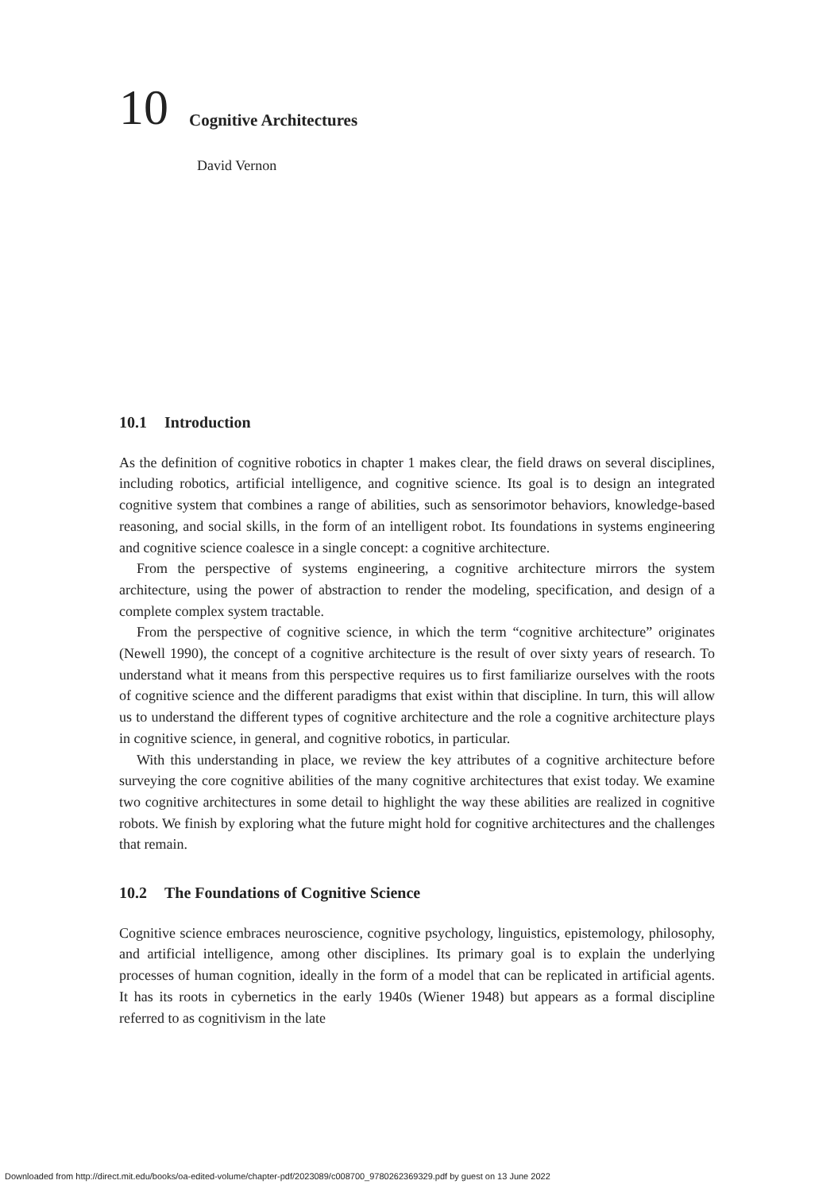10 Cognitive Architectures
David Vernon
10.1 Introduction
As the definition of cognitive robotics in chapter 1 makes clear, the field draws on several disciplines, including robotics, artificial intelligence, and cognitive science. Its goal is to design an integrated cognitive system that combines a range of abilities, such as sensorimotor behaviors, knowledge-based reasoning, and social skills, in the form of an intelligent robot. Its foundations in systems engineering and cognitive science coalesce in a single concept: a cognitive architecture.
From the perspective of systems engineering, a cognitive architecture mirrors the system architecture, using the power of abstraction to render the modeling, specification, and design of a complete complex system tractable.
From the perspective of cognitive science, in which the term “cognitive architecture” originates (Newell 1990), the concept of a cognitive architecture is the result of over sixty years of research. To understand what it means from this perspective requires us to first familiarize ourselves with the roots of cognitive science and the different paradigms that exist within that discipline. In turn, this will allow us to understand the different types of cognitive architecture and the role a cognitive architecture plays in cognitive science, in general, and cognitive robotics, in particular.
With this understanding in place, we review the key attributes of a cognitive architecture before surveying the core cognitive abilities of the many cognitive architectures that exist today. We examine two cognitive architectures in some detail to highlight the way these abilities are realized in cognitive robots. We finish by exploring what the future might hold for cognitive architectures and the challenges that remain.
10.2 The Foundations of Cognitive Science
Cognitive science embraces neuroscience, cognitive psychology, linguistics, epistemology, philosophy, and artificial intelligence, among other disciplines. Its primary goal is to explain the underlying processes of human cognition, ideally in the form of a model that can be replicated in artificial agents. It has its roots in cybernetics in the early 1940s (Wiener 1948) but appears as a formal discipline referred to as cognitivism in the late
Downloaded from http://direct.mit.edu/books/oa-edited-volume/chapter-pdf/2023089/c008700_9780262369329.pdf by guest on 13 June 2022